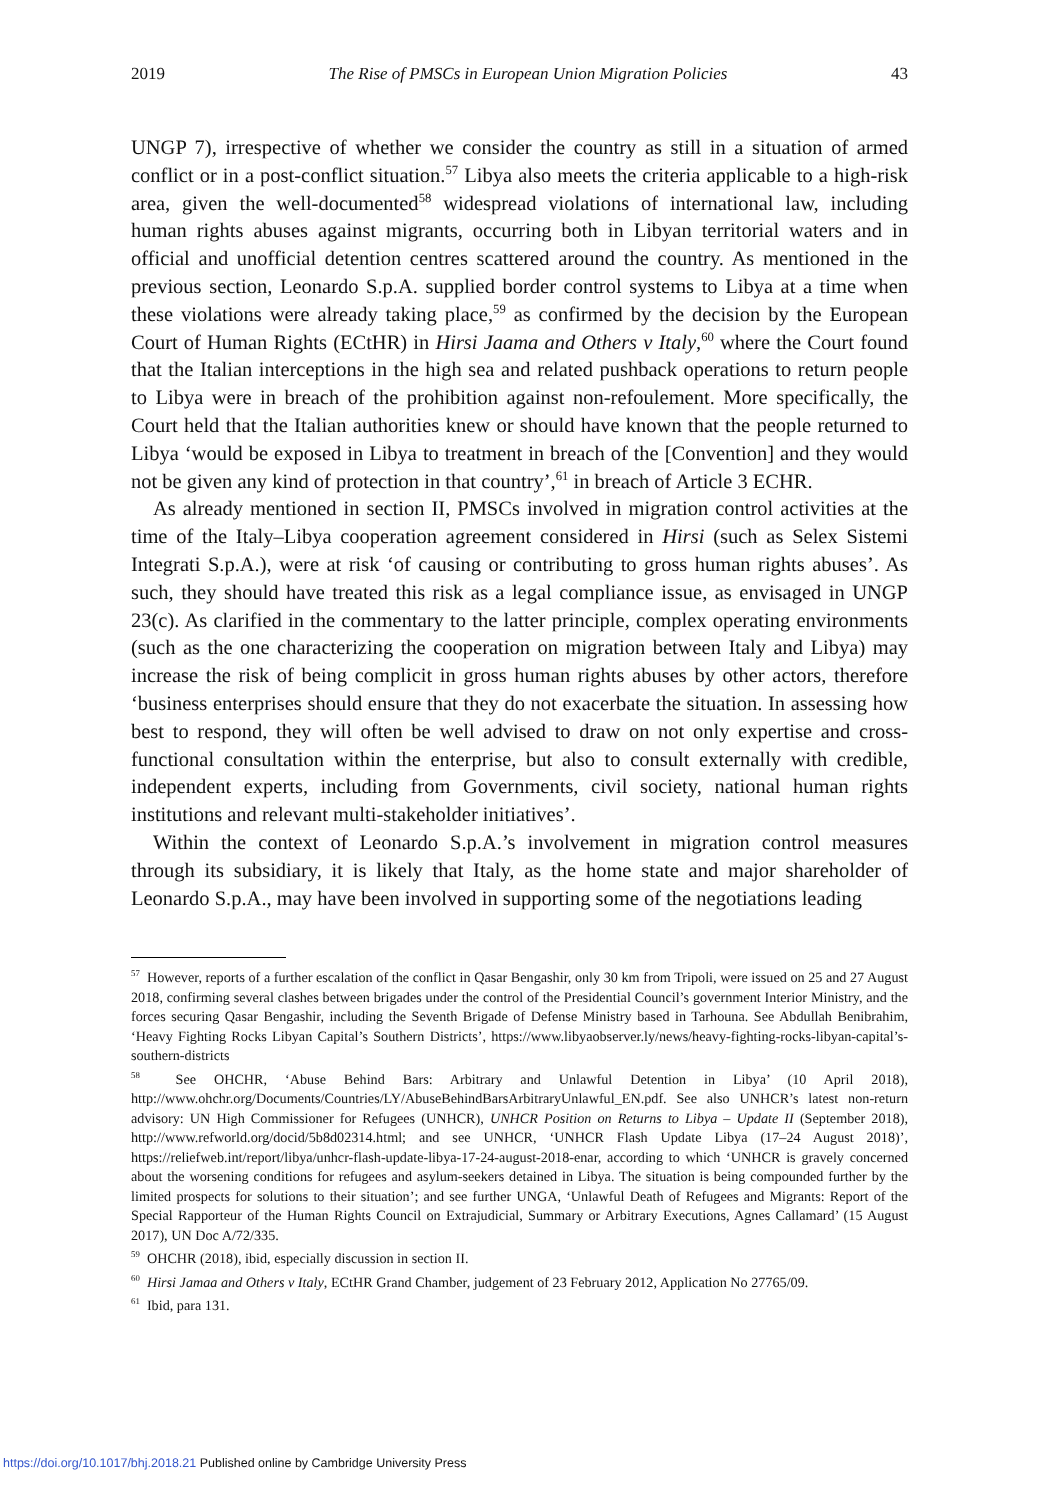2019 The Rise of PMSCs in European Union Migration Policies 43
UNGP 7), irrespective of whether we consider the country as still in a situation of armed conflict or in a post-conflict situation.<sup>57</sup> Libya also meets the criteria applicable to a high-risk area, given the well-documented<sup>58</sup> widespread violations of international law, including human rights abuses against migrants, occurring both in Libyan territorial waters and in official and unofficial detention centres scattered around the country. As mentioned in the previous section, Leonardo S.p.A. supplied border control systems to Libya at a time when these violations were already taking place,<sup>59</sup> as confirmed by the decision by the European Court of Human Rights (ECtHR) in Hirsi Jaama and Others v Italy,<sup>60</sup> where the Court found that the Italian interceptions in the high sea and related pushback operations to return people to Libya were in breach of the prohibition against non-refoulement. More specifically, the Court held that the Italian authorities knew or should have known that the people returned to Libya ‘would be exposed in Libya to treatment in breach of the [Convention] and they would not be given any kind of protection in that country’,<sup>61</sup> in breach of Article 3 ECHR.
As already mentioned in section II, PMSCs involved in migration control activities at the time of the Italy–Libya cooperation agreement considered in Hirsi (such as Selex Sistemi Integrati S.p.A.), were at risk ‘of causing or contributing to gross human rights abuses’. As such, they should have treated this risk as a legal compliance issue, as envisaged in UNGP 23(c). As clarified in the commentary to the latter principle, complex operating environments (such as the one characterizing the cooperation on migration between Italy and Libya) may increase the risk of being complicit in gross human rights abuses by other actors, therefore ‘business enterprises should ensure that they do not exacerbate the situation. In assessing how best to respond, they will often be well advised to draw on not only expertise and cross-functional consultation within the enterprise, but also to consult externally with credible, independent experts, including from Governments, civil society, national human rights institutions and relevant multi-stakeholder initiatives’.
Within the context of Leonardo S.p.A.’s involvement in migration control measures through its subsidiary, it is likely that Italy, as the home state and major shareholder of Leonardo S.p.A., may have been involved in supporting some of the negotiations leading
<sup>57</sup> However, reports of a further escalation of the conflict in Qasar Bengashir, only 30 km from Tripoli, were issued on 25 and 27 August 2018, confirming several clashes between brigades under the control of the Presidential Council’s government Interior Ministry, and the forces securing Qasar Bengashir, including the Seventh Brigade of Defense Ministry based in Tarhouna. See Abdullah Benibrahim, ‘Heavy Fighting Rocks Libyan Capital’s Southern Districts’, https://www.libyaobserver.ly/news/heavy-fighting-rocks-libyan-capital’s-southern-districts
<sup>58</sup> See OHCHR, ‘Abuse Behind Bars: Arbitrary and Unlawful Detention in Libya’ (10 April 2018), http://www.ohchr.org/Documents/Countries/LY/AbuseBehindBarsArbitraryUnlawful_EN.pdf. See also UNHCR’s latest non-return advisory: UN High Commissioner for Refugees (UNHCR), UNHCR Position on Returns to Libya – Update II (September 2018), http://www.refworld.org/docid/5b8d02314.html; and see UNHCR, ‘UNHCR Flash Update Libya (17–24 August 2018)’, https://reliefweb.int/report/libya/unhcr-flash-update-libya-17-24-august-2018-enar, according to which ‘UNHCR is gravely concerned about the worsening conditions for refugees and asylum-seekers detained in Libya. The situation is being compounded further by the limited prospects for solutions to their situation’; and see further UNGA, ‘Unlawful Death of Refugees and Migrants: Report of the Special Rapporteur of the Human Rights Council on Extrajudicial, Summary or Arbitrary Executions, Agnes Callamard’ (15 August 2017), UN Doc A/72/335.
<sup>59</sup> OHCHR (2018), ibid, especially discussion in section II.
<sup>60</sup> Hirsi Jamaa and Others v Italy, ECtHR Grand Chamber, judgement of 23 February 2012, Application No 27765/09.
<sup>61</sup> Ibid, para 131.
https://doi.org/10.1017/bhj.2018.21 Published online by Cambridge University Press